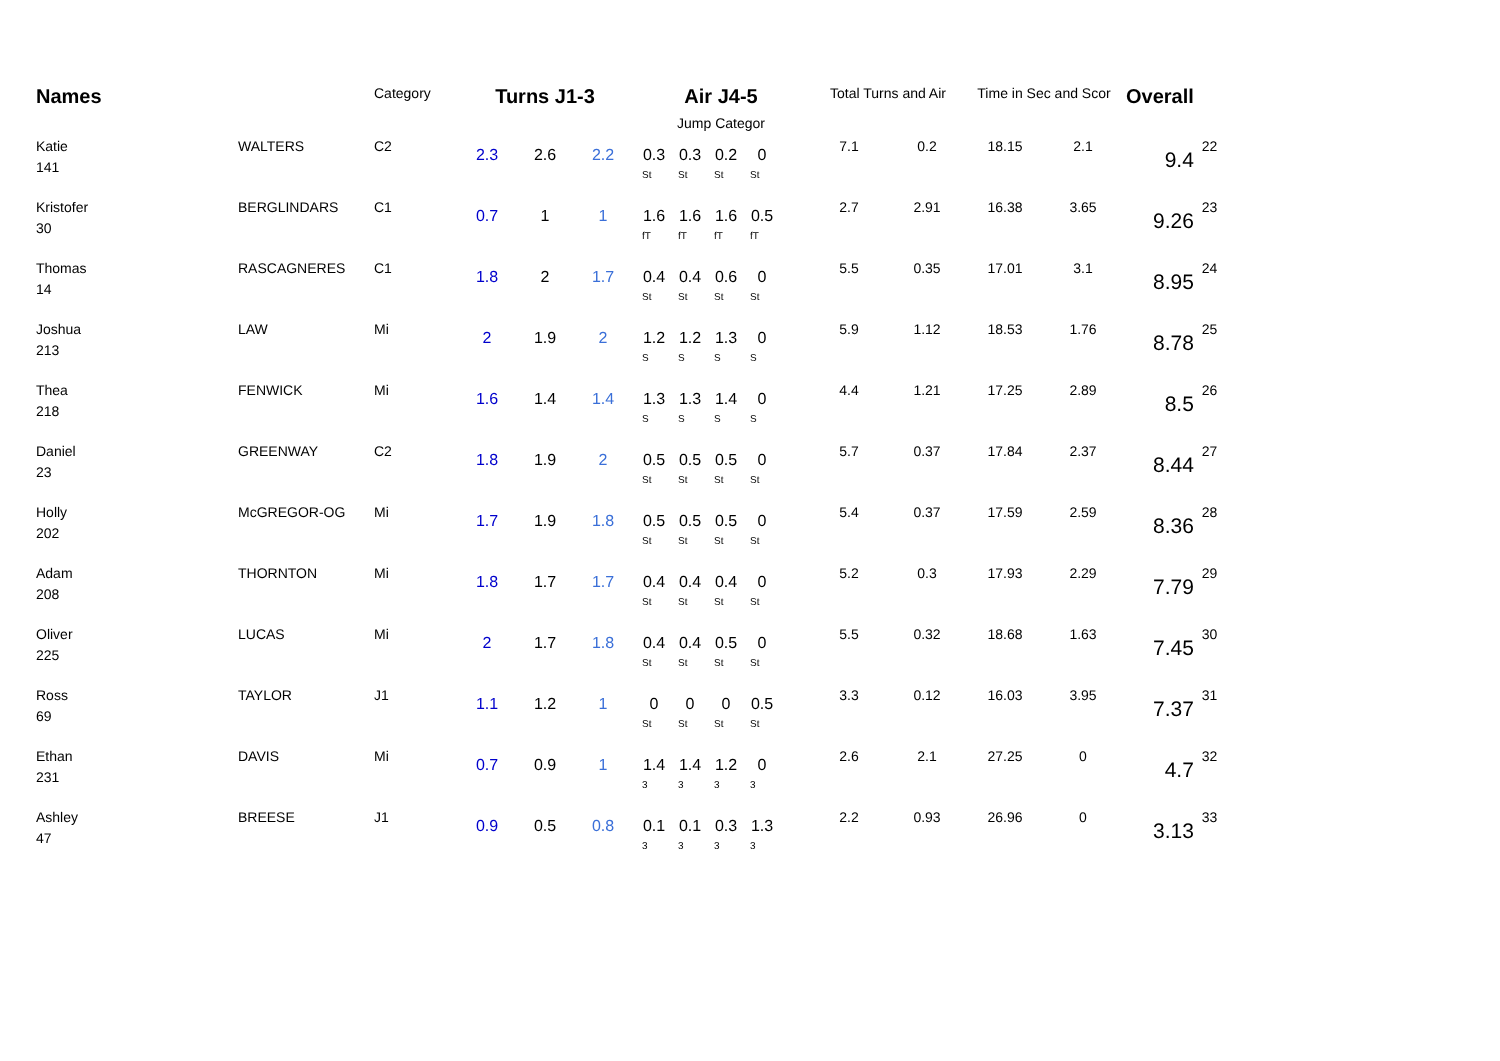| Names | | Category | Turns J1-3 | | | Air J4-5 Jump Categor | Total Turns and Air | | Time in Sec and Scor | | Overall | |
| --- | --- | --- | --- | --- | --- | --- | --- | --- | --- | --- | --- | --- |
| Katie 141 | WALTERS | C2 | 2.3 | 2.6 | 2.2 | 0.3 0.3 0.2 0 St St St St | 7.1 | 0.2 | 18.15 | 2.1 | 9.4 | 22 |
| Kristofer 30 | BERGLINDARS | C1 | 0.7 | 1 | 1 | 1.6 1.6 1.6 0.5 fT fT fT fT | 2.7 | 2.91 | 16.38 | 3.65 | 9.26 | 23 |
| Thomas 14 | RASCAGNERES | C1 | 1.8 | 2 | 1.7 | 0.4 0.4 0.6 0 St St St St | 5.5 | 0.35 | 17.01 | 3.1 | 8.95 | 24 |
| Joshua 213 | LAW | Mi | 2 | 1.9 | 2 | 1.2 1.2 1.3 0 S S S S | 5.9 | 1.12 | 18.53 | 1.76 | 8.78 | 25 |
| Thea 218 | FENWICK | Mi | 1.6 | 1.4 | 1.4 | 1.3 1.3 1.4 0 S S S S | 4.4 | 1.21 | 17.25 | 2.89 | 8.5 | 26 |
| Daniel 23 | GREENWAY | C2 | 1.8 | 1.9 | 2 | 0.5 0.5 0.5 0 St St St St | 5.7 | 0.37 | 17.84 | 2.37 | 8.44 | 27 |
| Holly 202 | McGREGOR-OG | Mi | 1.7 | 1.9 | 1.8 | 0.5 0.5 0.5 0 St St St St | 5.4 | 0.37 | 17.59 | 2.59 | 8.36 | 28 |
| Adam 208 | THORNTON | Mi | 1.8 | 1.7 | 1.7 | 0.4 0.4 0.4 0 St St St St | 5.2 | 0.3 | 17.93 | 2.29 | 7.79 | 29 |
| Oliver 225 | LUCAS | Mi | 2 | 1.7 | 1.8 | 0.4 0.4 0.5 0 St St St St | 5.5 | 0.32 | 18.68 | 1.63 | 7.45 | 30 |
| Ross 69 | TAYLOR | J1 | 1.1 | 1.2 | 1 | 0 0 0 0.5 St St St St | 3.3 | 0.12 | 16.03 | 3.95 | 7.37 | 31 |
| Ethan 231 | DAVIS | Mi | 0.7 | 0.9 | 1 | 1.4 1.4 1.2 0 3 3 3 3 | 2.6 | 2.1 | 27.25 | 0 | 4.7 | 32 |
| Ashley 47 | BREESE | J1 | 0.9 | 0.5 | 0.8 | 0.1 0.1 0.3 1.3 3 3 3 3 | 2.2 | 0.93 | 26.96 | 0 | 3.13 | 33 |